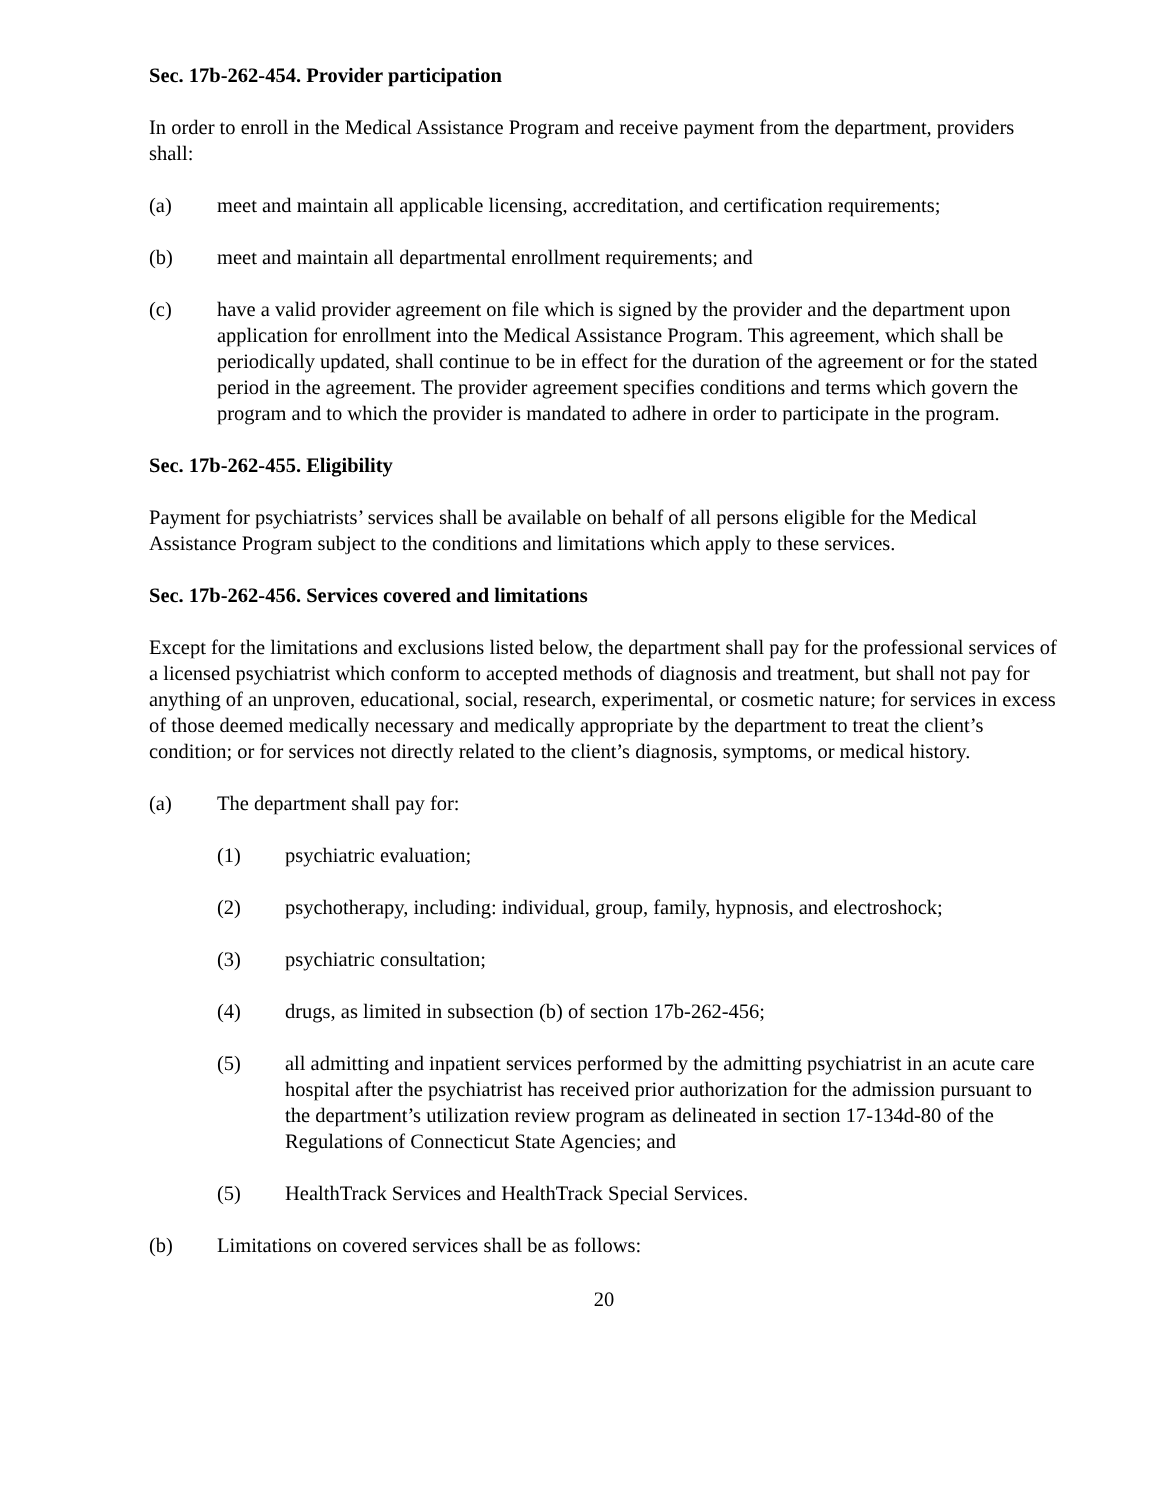Sec. 17b-262-454. Provider participation
In order to enroll in the Medical Assistance Program and receive payment from the department, providers shall:
(a) meet and maintain all applicable licensing, accreditation, and certification requirements;
(b) meet and maintain all departmental enrollment requirements; and
(c) have a valid provider agreement on file which is signed by the provider and the department upon application for enrollment into the Medical Assistance Program. This agreement, which shall be periodically updated, shall continue to be in effect for the duration of the agreement or for the stated period in the agreement. The provider agreement specifies conditions and terms which govern the program and to which the provider is mandated to adhere in order to participate in the program.
Sec. 17b-262-455. Eligibility
Payment for psychiatrists’ services shall be available on behalf of all persons eligible for the Medical Assistance Program subject to the conditions and limitations which apply to these services.
Sec. 17b-262-456. Services covered and limitations
Except for the limitations and exclusions listed below, the department shall pay for the professional services of a licensed psychiatrist which conform to accepted methods of diagnosis and treatment, but shall not pay for anything of an unproven, educational, social, research, experimental, or cosmetic nature; for services in excess of those deemed medically necessary and medically appropriate by the department to treat the client’s condition; or for services not directly related to the client’s diagnosis, symptoms, or medical history.
(a) The department shall pay for:
(1) psychiatric evaluation;
(2) psychotherapy, including: individual, group, family, hypnosis, and electroshock;
(3) psychiatric consultation;
(4) drugs, as limited in subsection (b) of section 17b-262-456;
(5) all admitting and inpatient services performed by the admitting psychiatrist in an acute care hospital after the psychiatrist has received prior authorization for the admission pursuant to the department’s utilization review program as delineated in section 17-134d-80 of the Regulations of Connecticut State Agencies; and
(5) HealthTrack Services and HealthTrack Special Services.
(b) Limitations on covered services shall be as follows:
20